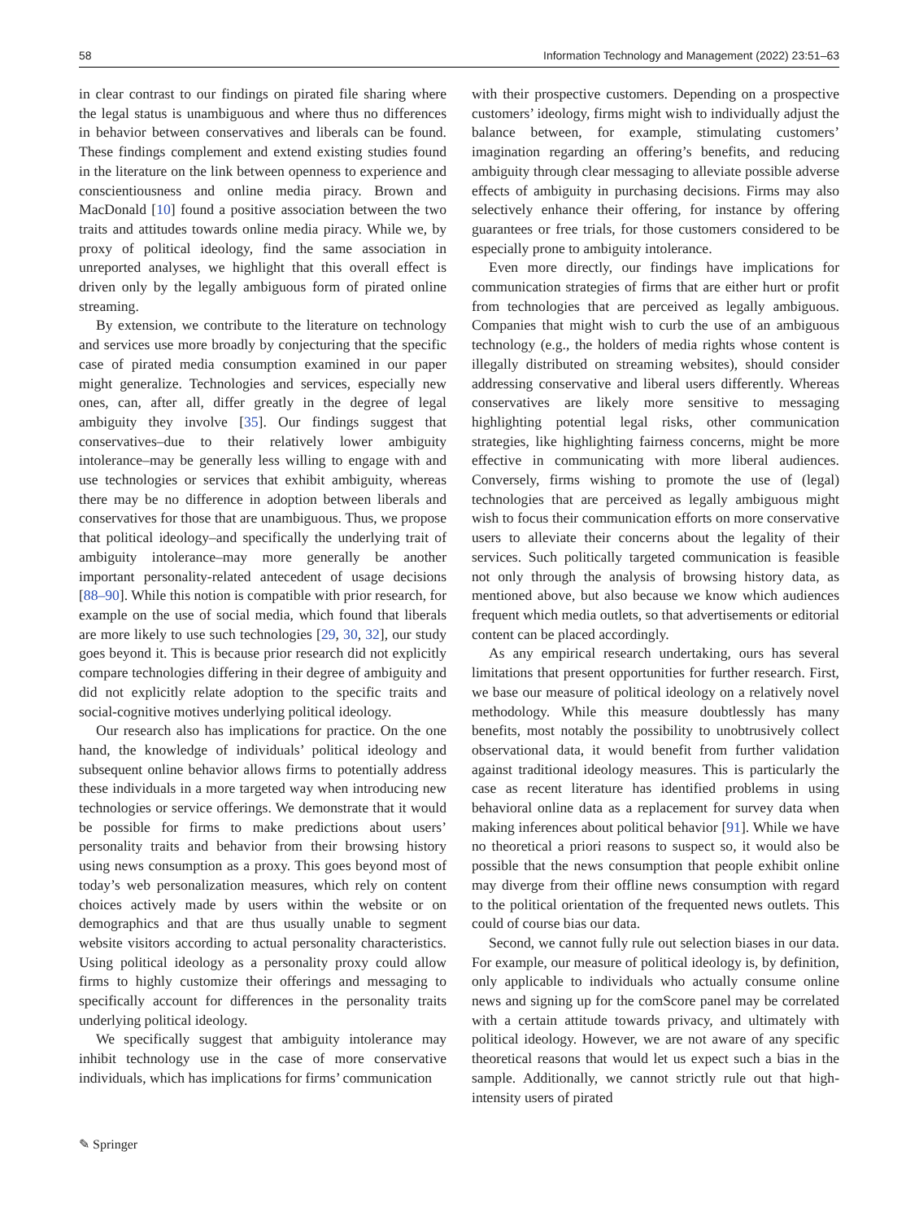58 Information Technology and Management (2022) 23:51–63
in clear contrast to our findings on pirated file sharing where the legal status is unambiguous and where thus no differences in behavior between conservatives and liberals can be found. These findings complement and extend existing studies found in the literature on the link between openness to experience and conscientiousness and online media piracy. Brown and MacDonald [10] found a positive association between the two traits and attitudes towards online media piracy. While we, by proxy of political ideology, find the same association in unreported analyses, we highlight that this overall effect is driven only by the legally ambiguous form of pirated online streaming.
By extension, we contribute to the literature on technology and services use more broadly by conjecturing that the specific case of pirated media consumption examined in our paper might generalize. Technologies and services, especially new ones, can, after all, differ greatly in the degree of legal ambiguity they involve [35]. Our findings suggest that conservatives–due to their relatively lower ambiguity intolerance–may be generally less willing to engage with and use technologies or services that exhibit ambiguity, whereas there may be no difference in adoption between liberals and conservatives for those that are unambiguous. Thus, we propose that political ideology–and specifically the underlying trait of ambiguity intolerance–may more generally be another important personality-related antecedent of usage decisions [88–90]. While this notion is compatible with prior research, for example on the use of social media, which found that liberals are more likely to use such technologies [29, 30, 32], our study goes beyond it. This is because prior research did not explicitly compare technologies differing in their degree of ambiguity and did not explicitly relate adoption to the specific traits and social-cognitive motives underlying political ideology.
Our research also has implications for practice. On the one hand, the knowledge of individuals’ political ideology and subsequent online behavior allows firms to potentially address these individuals in a more targeted way when introducing new technologies or service offerings. We demonstrate that it would be possible for firms to make predictions about users’ personality traits and behavior from their browsing history using news consumption as a proxy. This goes beyond most of today’s web personalization measures, which rely on content choices actively made by users within the website or on demographics and that are thus usually unable to segment website visitors according to actual personality characteristics. Using political ideology as a personality proxy could allow firms to highly customize their offerings and messaging to specifically account for differences in the personality traits underlying political ideology.
We specifically suggest that ambiguity intolerance may inhibit technology use in the case of more conservative individuals, which has implications for firms’ communication
with their prospective customers. Depending on a prospective customers’ ideology, firms might wish to individually adjust the balance between, for example, stimulating customers’ imagination regarding an offering’s benefits, and reducing ambiguity through clear messaging to alleviate possible adverse effects of ambiguity in purchasing decisions. Firms may also selectively enhance their offering, for instance by offering guarantees or free trials, for those customers considered to be especially prone to ambiguity intolerance.
Even more directly, our findings have implications for communication strategies of firms that are either hurt or profit from technologies that are perceived as legally ambiguous. Companies that might wish to curb the use of an ambiguous technology (e.g., the holders of media rights whose content is illegally distributed on streaming websites), should consider addressing conservative and liberal users differently. Whereas conservatives are likely more sensitive to messaging highlighting potential legal risks, other communication strategies, like highlighting fairness concerns, might be more effective in communicating with more liberal audiences. Conversely, firms wishing to promote the use of (legal) technologies that are perceived as legally ambiguous might wish to focus their communication efforts on more conservative users to alleviate their concerns about the legality of their services. Such politically targeted communication is feasible not only through the analysis of browsing history data, as mentioned above, but also because we know which audiences frequent which media outlets, so that advertisements or editorial content can be placed accordingly.
As any empirical research undertaking, ours has several limitations that present opportunities for further research. First, we base our measure of political ideology on a relatively novel methodology. While this measure doubtlessly has many benefits, most notably the possibility to unobtrusively collect observational data, it would benefit from further validation against traditional ideology measures. This is particularly the case as recent literature has identified problems in using behavioral online data as a replacement for survey data when making inferences about political behavior [91]. While we have no theoretical a priori reasons to suspect so, it would also be possible that the news consumption that people exhibit online may diverge from their offline news consumption with regard to the political orientation of the frequented news outlets. This could of course bias our data.
Second, we cannot fully rule out selection biases in our data. For example, our measure of political ideology is, by definition, only applicable to individuals who actually consume online news and signing up for the comScore panel may be correlated with a certain attitude towards privacy, and ultimately with political ideology. However, we are not aware of any specific theoretical reasons that would let us expect such a bias in the sample. Additionally, we cannot strictly rule out that high-intensity users of pirated
✎ Springer